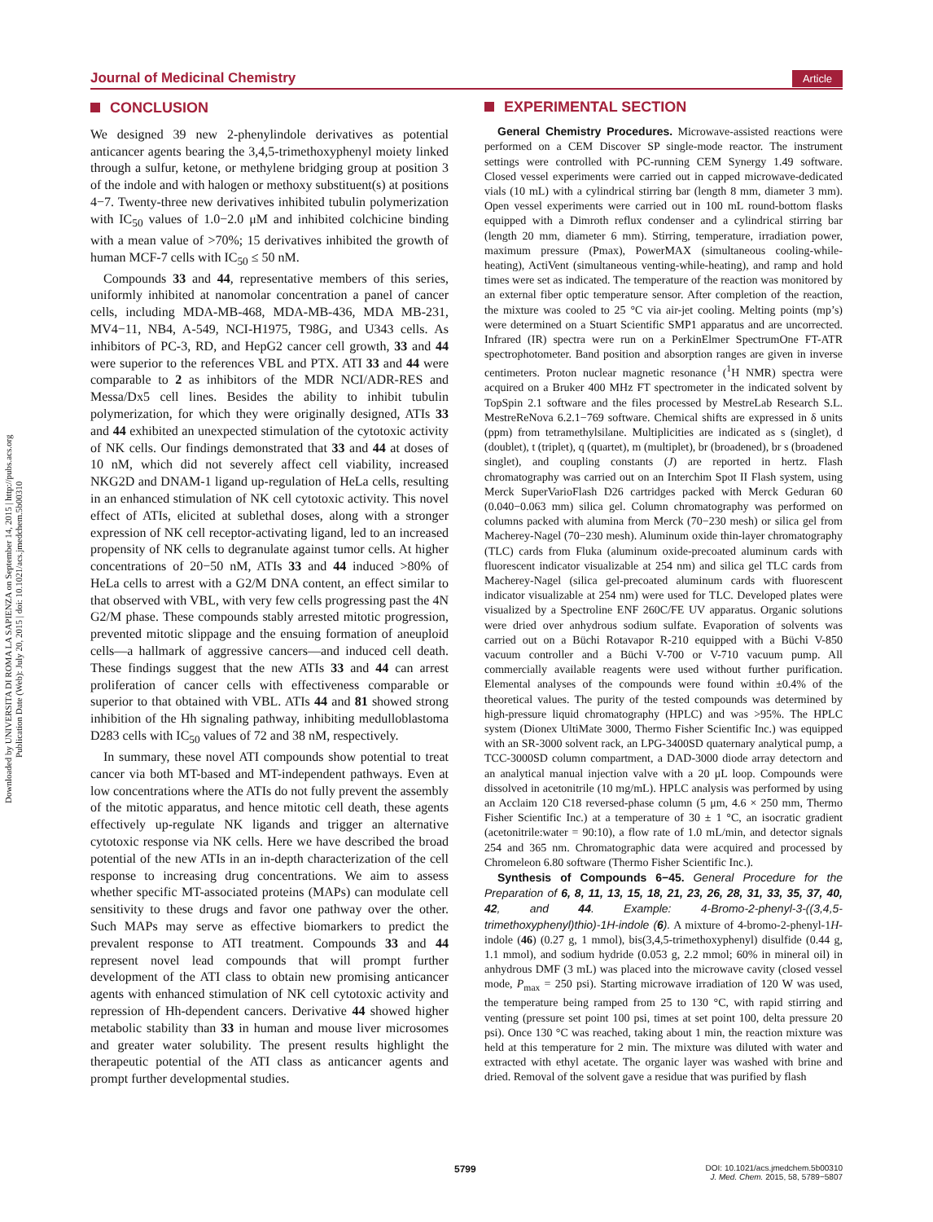Downloaded by UNIVERSITA DI ROMA LA SAPIENZA on September 14, 2015 | http://pubs.acs.org
Publication Date (Web): July 20, 2015 | doi: 10.1021/acs.jmedchem.5b00310
Journal of Medicinal Chemistry Article
CONCLUSION
We designed 39 new 2-phenylindole derivatives as potential anticancer agents bearing the 3,4,5-trimethoxyphenyl moiety linked through a sulfur, ketone, or methylene bridging group at position 3 of the indole and with halogen or methoxy substituent(s) at positions 4−7. Twenty-three new derivatives inhibited tubulin polymerization with IC<sub>50</sub> values of 1.0−2.0 μM and inhibited colchicine binding with a mean value of >70%; 15 derivatives inhibited the growth of human MCF-7 cells with IC<sub>50</sub> ≤ 50 nM.
Compounds 33 and 44, representative members of this series, uniformly inhibited at nanomolar concentration a panel of cancer cells, including MDA-MB-468, MDA-MB-436, MDA MB-231, MV4−11, NB4, A-549, NCI-H1975, T98G, and U343 cells. As inhibitors of PC-3, RD, and HepG2 cancer cell growth, 33 and 44 were superior to the references VBL and PTX. ATI 33 and 44 were comparable to 2 as inhibitors of the MDR NCI/ADR-RES and Messa/Dx5 cell lines. Besides the ability to inhibit tubulin polymerization, for which they were originally designed, ATIs 33 and 44 exhibited an unexpected stimulation of the cytotoxic activity of NK cells. Our findings demonstrated that 33 and 44 at doses of 10 nM, which did not severely affect cell viability, increased NKG2D and DNAM-1 ligand up-regulation of HeLa cells, resulting in an enhanced stimulation of NK cell cytotoxic activity. This novel effect of ATIs, elicited at sublethal doses, along with a stronger expression of NK cell receptor-activating ligand, led to an increased propensity of NK cells to degranulate against tumor cells. At higher concentrations of 20−50 nM, ATIs 33 and 44 induced >80% of HeLa cells to arrest with a G2/M DNA content, an effect similar to that observed with VBL, with very few cells progressing past the 4N G2/M phase. These compounds stably arrested mitotic progression, prevented mitotic slippage and the ensuing formation of aneuploid cells—a hallmark of aggressive cancers—and induced cell death. These findings suggest that the new ATIs 33 and 44 can arrest proliferation of cancer cells with effectiveness comparable or superior to that obtained with VBL. ATIs 44 and 81 showed strong inhibition of the Hh signaling pathway, inhibiting medulloblastoma D283 cells with IC<sub>50</sub> values of 72 and 38 nM, respectively.
In summary, these novel ATI compounds show potential to treat cancer via both MT-based and MT-independent pathways. Even at low concentrations where the ATIs do not fully prevent the assembly of the mitotic apparatus, and hence mitotic cell death, these agents effectively up-regulate NK ligands and trigger an alternative cytotoxic response via NK cells. Here we have described the broad potential of the new ATIs in an in-depth characterization of the cell response to increasing drug concentrations. We aim to assess whether specific MT-associated proteins (MAPs) can modulate cell sensitivity to these drugs and favor one pathway over the other. Such MAPs may serve as effective biomarkers to predict the prevalent response to ATI treatment. Compounds 33 and 44 represent novel lead compounds that will prompt further development of the ATI class to obtain new promising anticancer agents with enhanced stimulation of NK cell cytotoxic activity and repression of Hh-dependent cancers. Derivative 44 showed higher metabolic stability than 33 in human and mouse liver microsomes and greater water solubility. The present results highlight the therapeutic potential of the ATI class as anticancer agents and prompt further developmental studies.
EXPERIMENTAL SECTION
General Chemistry Procedures. Microwave-assisted reactions were performed on a CEM Discover SP single-mode reactor. The instrument settings were controlled with PC-running CEM Synergy 1.49 software. Closed vessel experiments were carried out in capped microwave-dedicated vials (10 mL) with a cylindrical stirring bar (length 8 mm, diameter 3 mm). Open vessel experiments were carried out in 100 mL round-bottom flasks equipped with a Dimroth reflux condenser and a cylindrical stirring bar (length 20 mm, diameter 6 mm). Stirring, temperature, irradiation power, maximum pressure (Pmax), PowerMAX (simultaneous cooling-while-heating), ActiVent (simultaneous venting-while-heating), and ramp and hold times were set as indicated. The temperature of the reaction was monitored by an external fiber optic temperature sensor. After completion of the reaction, the mixture was cooled to 25 °C via air-jet cooling. Melting points (mp’s) were determined on a Stuart Scientific SMP1 apparatus and are uncorrected. Infrared (IR) spectra were run on a PerkinElmer SpectrumOne FT-ATR spectrophotometer. Band position and absorption ranges are given in inverse centimeters. Proton nuclear magnetic resonance (<sup>1</sup>H NMR) spectra were acquired on a Bruker 400 MHz FT spectrometer in the indicated solvent by TopSpin 2.1 software and the files processed by MestreLab Research S.L. MestreReNova 6.2.1−769 software. Chemical shifts are expressed in δ units (ppm) from tetramethylsilane. Multiplicities are indicated as s (singlet), d (doublet), t (triplet), q (quartet), m (multiplet), br (broadened), br s (broadened singlet), and coupling constants (J) are reported in hertz. Flash chromatography was carried out on an Interchim Spot II Flash system, using Merck SuperVarioFlash D26 cartridges packed with Merck Geduran 60 (0.040−0.063 mm) silica gel. Column chromatography was performed on columns packed with alumina from Merck (70−230 mesh) or silica gel from Macherey-Nagel (70−230 mesh). Aluminum oxide thin-layer chromatography (TLC) cards from Fluka (aluminum oxide-precoated aluminum cards with fluorescent indicator visualizable at 254 nm) and silica gel TLC cards from Macherey-Nagel (silica gel-precoated aluminum cards with fluorescent indicator visualizable at 254 nm) were used for TLC. Developed plates were visualized by a Spectroline ENF 260C/FE UV apparatus. Organic solutions were dried over anhydrous sodium sulfate. Evaporation of solvents was carried out on a Büchi Rotavapor R-210 equipped with a Büchi V-850 vacuum controller and a Büchi V-700 or V-710 vacuum pump. All commercially available reagents were used without further purification. Elemental analyses of the compounds were found within ±0.4% of the theoretical values. The purity of the tested compounds was determined by high-pressure liquid chromatography (HPLC) and was >95%. The HPLC system (Dionex UltiMate 3000, Thermo Fisher Scientific Inc.) was equipped with an SR-3000 solvent rack, an LPG-3400SD quaternary analytical pump, a TCC-3000SD column compartment, a DAD-3000 diode array detectorn and an analytical manual injection valve with a 20 μL loop. Compounds were dissolved in acetonitrile (10 mg/mL). HPLC analysis was performed by using an Acclaim 120 C18 reversed-phase column (5 μm, 4.6 × 250 mm, Thermo Fisher Scientific Inc.) at a temperature of 30 ± 1 °C, an isocratic gradient (acetonitrile:water = 90:10), a flow rate of 1.0 mL/min, and detector signals 254 and 365 nm. Chromatographic data were acquired and processed by Chromeleon 6.80 software (Thermo Fisher Scientific Inc.).
Synthesis of Compounds 6−45. General Procedure for the Preparation of 6, 8, 11, 13, 15, 18, 21, 23, 26, 28, 31, 33, 35, 37, 40, 42, and 44. Example: 4-Bromo-2-phenyl-3-((3,4,5-trimethoxyphenyl)thio)-1H-indole (6). A mixture of 4-bromo-2-phenyl-1H-indole (46) (0.27 g, 1 mmol), bis(3,4,5-trimethoxyphenyl) disulfide (0.44 g, 1.1 mmol), and sodium hydride (0.053 g, 2.2 mmol; 60% in mineral oil) in anhydrous DMF (3 mL) was placed into the microwave cavity (closed vessel mode, P<sub>max</sub> = 250 psi). Starting microwave irradiation of 120 W was used, the temperature being ramped from 25 to 130 °C, with rapid stirring and venting (pressure set point 100 psi, times at set point 100, delta pressure 20 psi). Once 130 °C was reached, taking about 1 min, the reaction mixture was held at this temperature for 2 min. The mixture was diluted with water and extracted with ethyl acetate. The organic layer was washed with brine and dried. Removal of the solvent gave a residue that was purified by flash
5799
DOI: 10.1021/acs.jmedchem.5b00310
J. Med. Chem. 2015, 58, 5789−5807